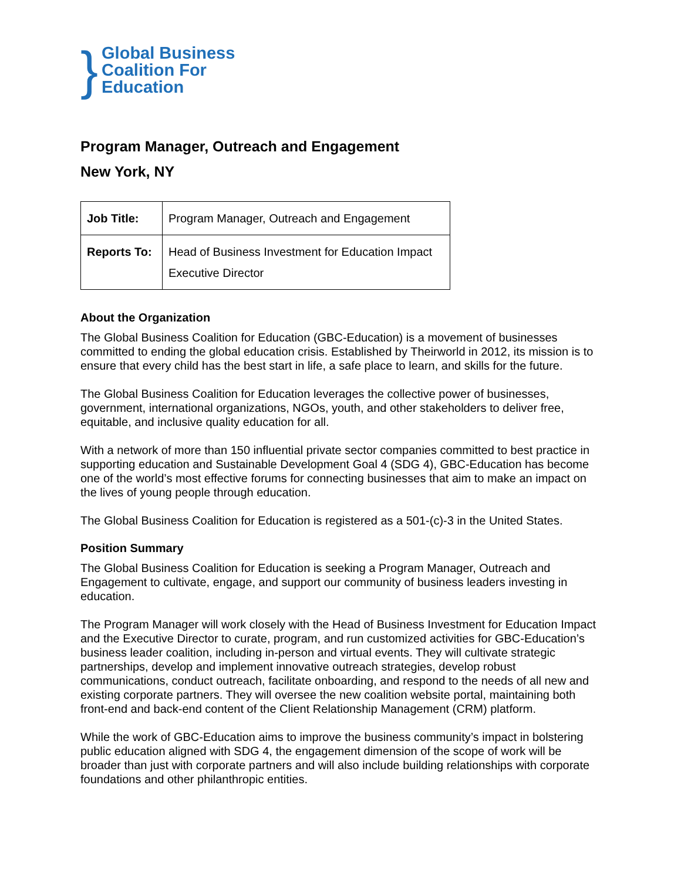}
Global Business
Coalition For
Education
Program Manager, Outreach and Engagement
New York, NY
| Job Title: | Program Manager, Outreach and Engagement |
| Reports To: | Head of Business Investment for Education Impact Executive Director |
About the Organization
The Global Business Coalition for Education (GBC-Education) is a movement of businesses committed to ending the global education crisis. Established by Theirworld in 2012, its mission is to ensure that every child has the best start in life, a safe place to learn, and skills for the future.
The Global Business Coalition for Education leverages the collective power of businesses, government, international organizations, NGOs, youth, and other stakeholders to deliver free, equitable, and inclusive quality education for all.
With a network of more than 150 influential private sector companies committed to best practice in supporting education and Sustainable Development Goal 4 (SDG 4), GBC-Education has become one of the world’s most effective forums for connecting businesses that aim to make an impact on the lives of young people through education.
The Global Business Coalition for Education is registered as a 501-(c)-3 in the United States.
Position Summary
The Global Business Coalition for Education is seeking a Program Manager, Outreach and Engagement to cultivate, engage, and support our community of business leaders investing in education.
The Program Manager will work closely with the Head of Business Investment for Education Impact and the Executive Director to curate, program, and run customized activities for GBC-Education’s business leader coalition, including in-person and virtual events. They will cultivate strategic partnerships, develop and implement innovative outreach strategies, develop robust communications, conduct outreach, facilitate onboarding, and respond to the needs of all new and existing corporate partners. They will oversee the new coalition website portal, maintaining both front-end and back-end content of the Client Relationship Management (CRM) platform.
While the work of GBC-Education aims to improve the business community’s impact in bolstering public education aligned with SDG 4, the engagement dimension of the scope of work will be broader than just with corporate partners and will also include building relationships with corporate foundations and other philanthropic entities.